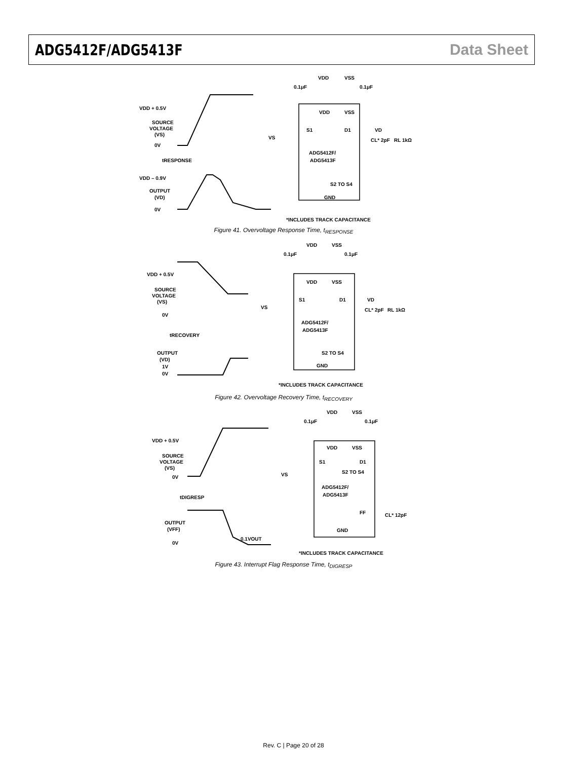ADG5412F/ADG5413F Data Sheet
VDD + 0.5V
SOURCE
VOLTAGE
(VS)
0V
tRESPONSE
VDD – 0.9V
OUTPUT
(VD)
0V
VDD
VSS
0.1μF
0.1μF
VDD
VSS
S1
D1
VD
VS
CL* 2pF
RL 1kΩ
ADG5412F/
ADG5413F
S2 TO S4
GND
*INCLUDES TRACK CAPACITANCE
Figure 41. Overvoltage Response Time, t<sub>RESPONSE</sub>
VDD + 0.5V
SOURCE
VOLTAGE
(VS)
0V
tRECOVERY
OUTPUT
(VD)
1V
0V
VDD
VSS
0.1μF
0.1μF
VDD
VSS
S1
D1
VD
VS
CL* 2pF
RL 1kΩ
ADG5412F/
ADG5413F
S2 TO S4
GND
*INCLUDES TRACK CAPACITANCE
Figure 42. Overvoltage Recovery Time, t<sub>RECOVERY</sub>
VDD + 0.5V
SOURCE
VOLTAGE
(VS)
0V
tDIGRESP
OUTPUT
(VFF)
0V
0.1VOUT
VDD
VSS
0.1μF
0.1μF
VDD
VSS
S1
D1
S2 TO S4
VS
ADG5412F/
ADG5413F
FF
CL* 12pF
GND
*INCLUDES TRACK CAPACITANCE
Figure 43. Interrupt Flag Response Time, t<sub>DIGRESP</sub>
Rev. C | Page 20 of 28